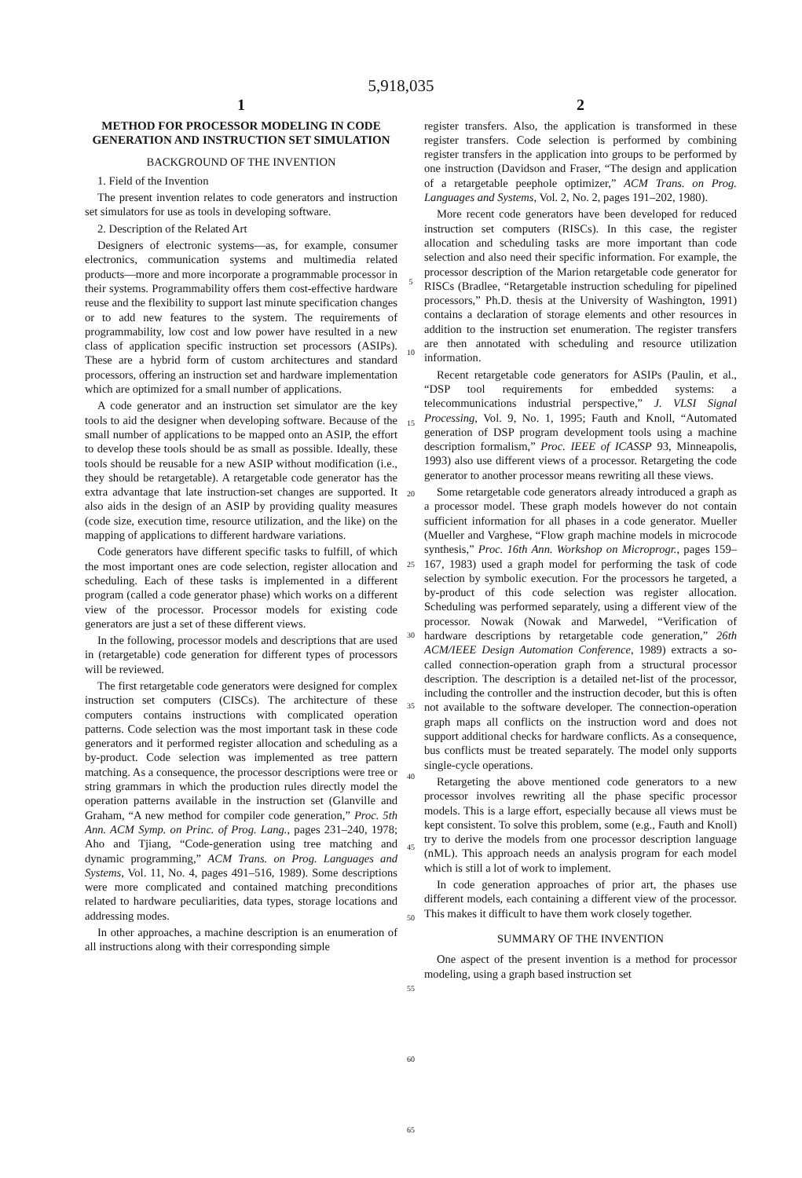5,918,035
1
METHOD FOR PROCESSOR MODELING IN CODE GENERATION AND INSTRUCTION SET SIMULATION
BACKGROUND OF THE INVENTION
1. Field of the Invention
The present invention relates to code generators and instruction set simulators for use as tools in developing software.
2. Description of the Related Art
Designers of electronic systems—as, for example, consumer electronics, communication systems and multimedia related products—more and more incorporate a programmable processor in their systems. Programmability offers them cost-effective hardware reuse and the flexibility to support last minute specification changes or to add new features to the system. The requirements of programmability, low cost and low power have resulted in a new class of application specific instruction set processors (ASIPs). These are a hybrid form of custom architectures and standard processors, offering an instruction set and hardware implementation which are optimized for a small number of applications.
A code generator and an instruction set simulator are the key tools to aid the designer when developing software. Because of the small number of applications to be mapped onto an ASIP, the effort to develop these tools should be as small as possible. Ideally, these tools should be reusable for a new ASIP without modification (i.e., they should be retargetable). A retargetable code generator has the extra advantage that late instruction-set changes are supported. It also aids in the design of an ASIP by providing quality measures (code size, execution time, resource utilization, and the like) on the mapping of applications to different hardware variations.
Code generators have different specific tasks to fulfill, of which the most important ones are code selection, register allocation and scheduling. Each of these tasks is implemented in a different program (called a code generator phase) which works on a different view of the processor. Processor models for existing code generators are just a set of these different views.
In the following, processor models and descriptions that are used in (retargetable) code generation for different types of processors will be reviewed.
The first retargetable code generators were designed for complex instruction set computers (CISCs). The architecture of these computers contains instructions with complicated operation patterns. Code selection was the most important task in these code generators and it performed register allocation and scheduling as a by-product. Code selection was implemented as tree pattern matching. As a consequence, the processor descriptions were tree or string grammars in which the production rules directly model the operation patterns available in the instruction set (Glanville and Graham, “A new method for compiler code generation,” Proc. 5th Ann. ACM Symp. on Princ. of Prog. Lang., pages 231–240, 1978; Aho and Tjiang, “Code-generation using tree matching and dynamic programming,” ACM Trans. on Prog. Languages and Systems, Vol. 11, No. 4, pages 491–516, 1989). Some descriptions were more complicated and contained matching preconditions related to hardware peculiarities, data types, storage locations and addressing modes.
In other approaches, a machine description is an enumeration of all instructions along with their corresponding simple
5
10
15
20
25
30
35
40
45
50
55
60
65
2
register transfers. Also, the application is transformed in these register transfers. Code selection is performed by combining register transfers in the application into groups to be performed by one instruction (Davidson and Fraser, “The design and application of a retargetable peephole optimizer,” ACM Trans. on Prog. Languages and Systems, Vol. 2, No. 2, pages 191–202, 1980).
More recent code generators have been developed for reduced instruction set computers (RISCs). In this case, the register allocation and scheduling tasks are more important than code selection and also need their specific information. For example, the processor description of the Marion retargetable code generator for RISCs (Bradlee, “Retargetable instruction scheduling for pipelined processors,” Ph.D. thesis at the University of Washington, 1991) contains a declaration of storage elements and other resources in addition to the instruction set enumeration. The register transfers are then annotated with scheduling and resource utilization information.
Recent retargetable code generators for ASIPs (Paulin, et al., “DSP tool requirements for embedded systems: a telecommunications industrial perspective,” J. VLSI Signal Processing, Vol. 9, No. 1, 1995; Fauth and Knoll, “Automated generation of DSP program development tools using a machine description formalism,” Proc. IEEE of ICASSP 93, Minneapolis, 1993) also use different views of a processor. Retargeting the code generator to another processor means rewriting all these views.
Some retargetable code generators already introduced a graph as a processor model. These graph models however do not contain sufficient information for all phases in a code generator. Mueller (Mueller and Varghese, “Flow graph machine models in microcode synthesis,” Proc. 16th Ann. Workshop on Microprogr., pages 159–167, 1983) used a graph model for performing the task of code selection by symbolic execution. For the processors he targeted, a by-product of this code selection was register allocation. Scheduling was performed separately, using a different view of the processor. Nowak (Nowak and Marwedel, “Verification of hardware descriptions by retargetable code generation,” 26th ACM/IEEE Design Automation Conference, 1989) extracts a so-called connection-operation graph from a structural processor description. The description is a detailed net-list of the processor, including the controller and the instruction decoder, but this is often not available to the software developer. The connection-operation graph maps all conflicts on the instruction word and does not support additional checks for hardware conflicts. As a consequence, bus conflicts must be treated separately. The model only supports single-cycle operations.
Retargeting the above mentioned code generators to a new processor involves rewriting all the phase specific processor models. This is a large effort, especially because all views must be kept consistent. To solve this problem, some (e.g., Fauth and Knoll) try to derive the models from one processor description language (nML). This approach needs an analysis program for each model which is still a lot of work to implement.
In code generation approaches of prior art, the phases use different models, each containing a different view of the processor. This makes it difficult to have them work closely together.
SUMMARY OF THE INVENTION
One aspect of the present invention is a method for processor modeling, using a graph based instruction set